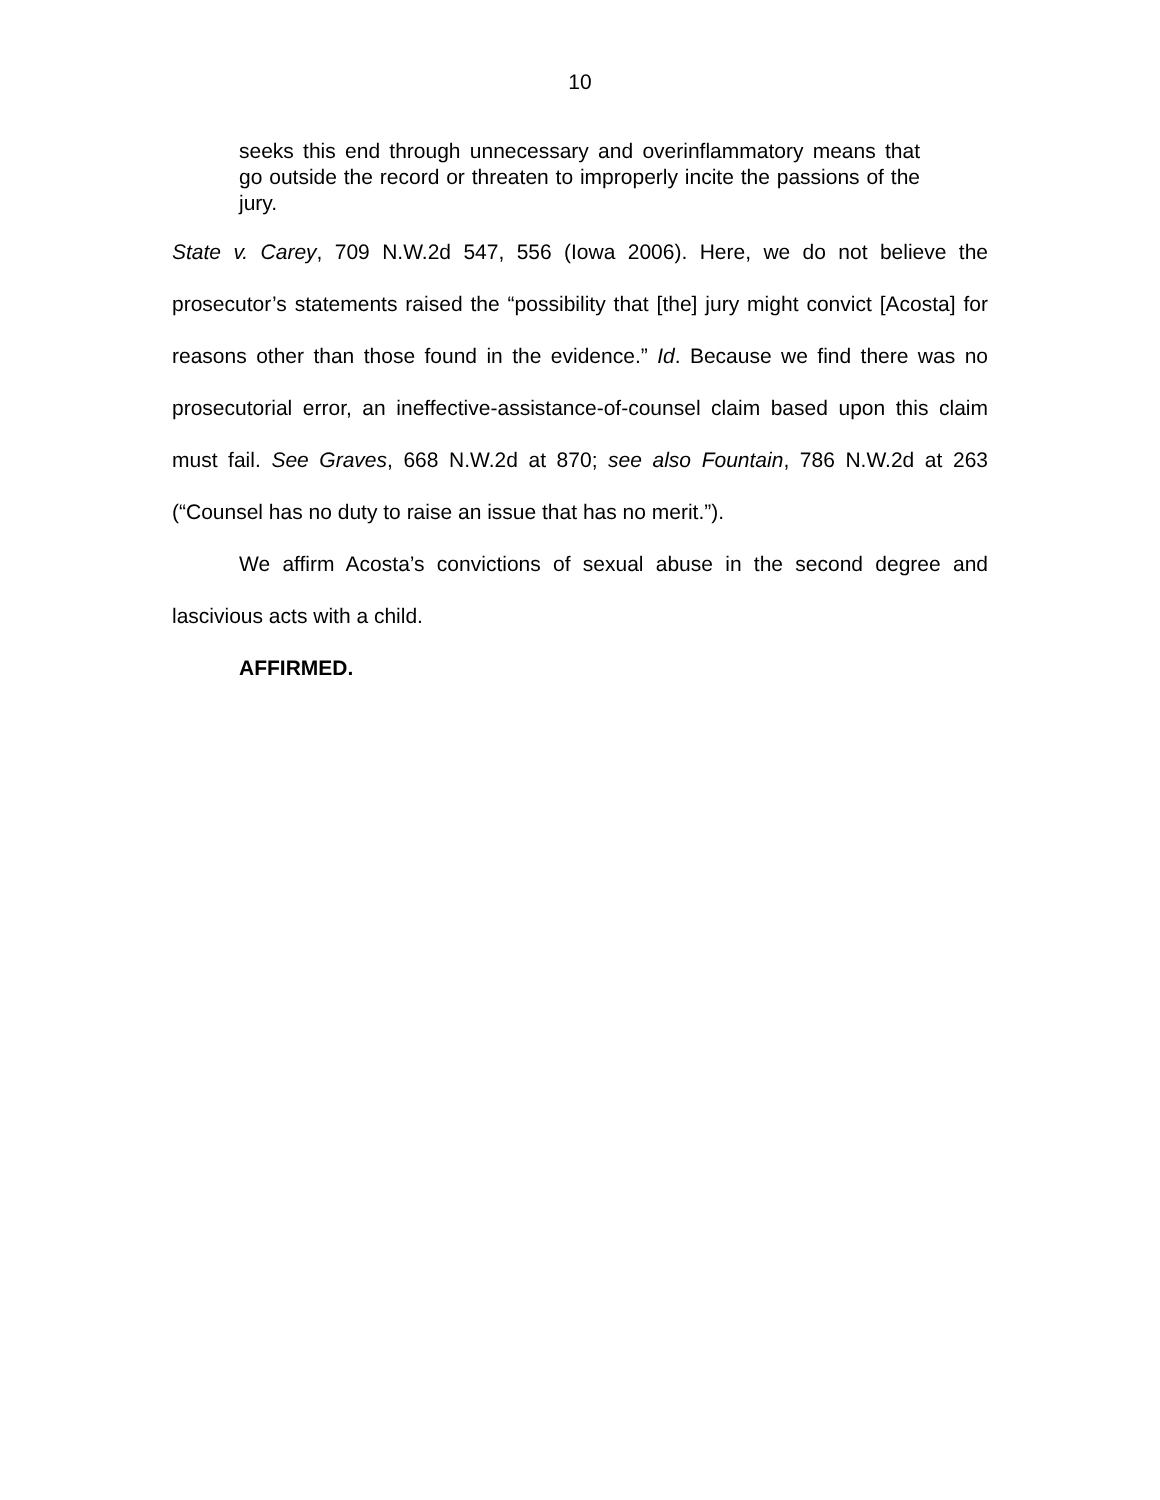10
seeks this end through unnecessary and overinflammatory means that go outside the record or threaten to improperly incite the passions of the jury.
State v. Carey, 709 N.W.2d 547, 556 (Iowa 2006). Here, we do not believe the prosecutor’s statements raised the “possibility that [the] jury might convict [Acosta] for reasons other than those found in the evidence.” Id. Because we find there was no prosecutorial error, an ineffective-assistance-of-counsel claim based upon this claim must fail. See Graves, 668 N.W.2d at 870; see also Fountain, 786 N.W.2d at 263 (“Counsel has no duty to raise an issue that has no merit.”).
We affirm Acosta’s convictions of sexual abuse in the second degree and lascivious acts with a child.
AFFIRMED.